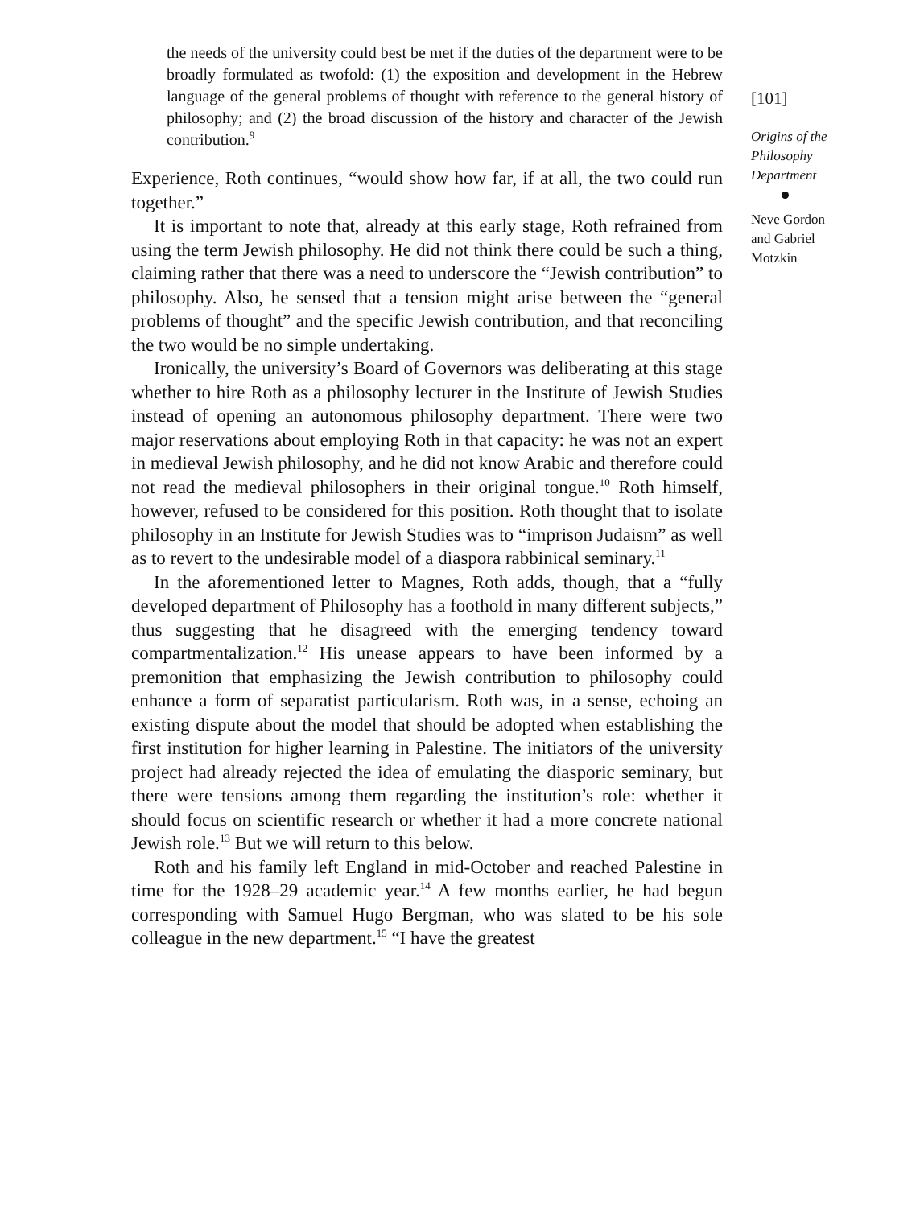the needs of the university could best be met if the duties of the department were to be broadly formulated as twofold: (1) the exposition and development in the Hebrew language of the general problems of thought with reference to the general history of philosophy; and (2) the broad discussion of the history and character of the Jewish contribution.<sup>9</sup>
Experience, Roth continues, “would show how far, if at all, the two could run together.”
It is important to note that, already at this early stage, Roth refrained from using the term Jewish philosophy. He did not think there could be such a thing, claiming rather that there was a need to underscore the “Jewish contribution” to philosophy. Also, he sensed that a tension might arise between the “general problems of thought” and the specific Jewish contribution, and that reconciling the two would be no simple undertaking.
Ironically, the university’s Board of Governors was deliberating at this stage whether to hire Roth as a philosophy lecturer in the Institute of Jewish Studies instead of opening an autonomous philosophy department. There were two major reservations about employing Roth in that capacity: he was not an expert in medieval Jewish philosophy, and he did not know Arabic and therefore could not read the medieval philosophers in their original tongue.<sup>10</sup> Roth himself, however, refused to be considered for this position. Roth thought that to isolate philosophy in an Institute for Jewish Studies was to “imprison Judaism” as well as to revert to the undesirable model of a diaspora rabbinical seminary.<sup>11</sup>
In the aforementioned letter to Magnes, Roth adds, though, that a “fully developed department of Philosophy has a foothold in many different subjects,” thus suggesting that he disagreed with the emerging tendency toward compartmentalization.<sup>12</sup> His unease appears to have been informed by a premonition that emphasizing the Jewish contribution to philosophy could enhance a form of separatist particularism. Roth was, in a sense, echoing an existing dispute about the model that should be adopted when establishing the first institution for higher learning in Palestine. The initiators of the university project had already rejected the idea of emulating the diasporic seminary, but there were tensions among them regarding the institution’s role: whether it should focus on scientific research or whether it had a more concrete national Jewish role.<sup>13</sup> But we will return to this below.
Roth and his family left England in mid-October and reached Palestine in time for the 1928–29 academic year.<sup>14</sup> A few months earlier, he had begun corresponding with Samuel Hugo Bergman, who was slated to be his sole colleague in the new department.<sup>15</sup> “I have the greatest
[101]
Origins of the Philosophy Department
Neve Gordon and Gabriel Motzkin